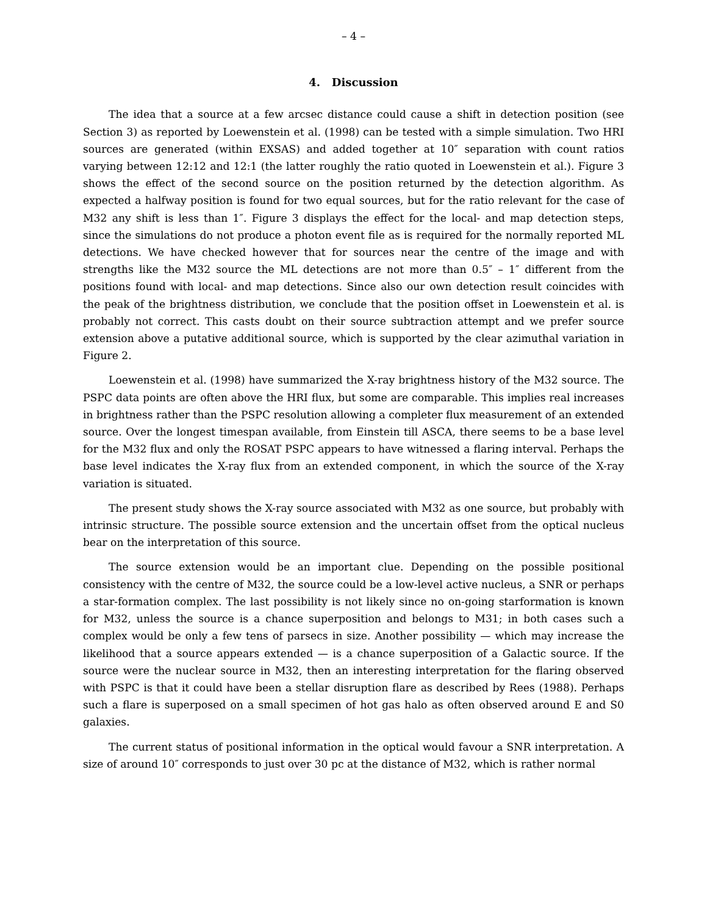– 4 –
4. Discussion
The idea that a source at a few arcsec distance could cause a shift in detection position (see Section 3) as reported by Loewenstein et al. (1998) can be tested with a simple simulation. Two HRI sources are generated (within EXSAS) and added together at 10″ separation with count ratios varying between 12:12 and 12:1 (the latter roughly the ratio quoted in Loewenstein et al.). Figure 3 shows the effect of the second source on the position returned by the detection algorithm. As expected a halfway position is found for two equal sources, but for the ratio relevant for the case of M32 any shift is less than 1″. Figure 3 displays the effect for the local- and map detection steps, since the simulations do not produce a photon event file as is required for the normally reported ML detections. We have checked however that for sources near the centre of the image and with strengths like the M32 source the ML detections are not more than 0.5″ – 1″ different from the positions found with local- and map detections. Since also our own detection result coincides with the peak of the brightness distribution, we conclude that the position offset in Loewenstein et al. is probably not correct. This casts doubt on their source subtraction attempt and we prefer source extension above a putative additional source, which is supported by the clear azimuthal variation in Figure 2.
Loewenstein et al. (1998) have summarized the X-ray brightness history of the M32 source. The PSPC data points are often above the HRI flux, but some are comparable. This implies real increases in brightness rather than the PSPC resolution allowing a completer flux measurement of an extended source. Over the longest timespan available, from Einstein till ASCA, there seems to be a base level for the M32 flux and only the ROSAT PSPC appears to have witnessed a flaring interval. Perhaps the base level indicates the X-ray flux from an extended component, in which the source of the X-ray variation is situated.
The present study shows the X-ray source associated with M32 as one source, but probably with intrinsic structure. The possible source extension and the uncertain offset from the optical nucleus bear on the interpretation of this source.
The source extension would be an important clue. Depending on the possible positional consistency with the centre of M32, the source could be a low-level active nucleus, a SNR or perhaps a star-formation complex. The last possibility is not likely since no on-going starformation is known for M32, unless the source is a chance superposition and belongs to M31; in both cases such a complex would be only a few tens of parsecs in size. Another possibility — which may increase the likelihood that a source appears extended — is a chance superposition of a Galactic source. If the source were the nuclear source in M32, then an interesting interpretation for the flaring observed with PSPC is that it could have been a stellar disruption flare as described by Rees (1988). Perhaps such a flare is superposed on a small specimen of hot gas halo as often observed around E and S0 galaxies.
The current status of positional information in the optical would favour a SNR interpretation. A size of around 10″ corresponds to just over 30 pc at the distance of M32, which is rather normal